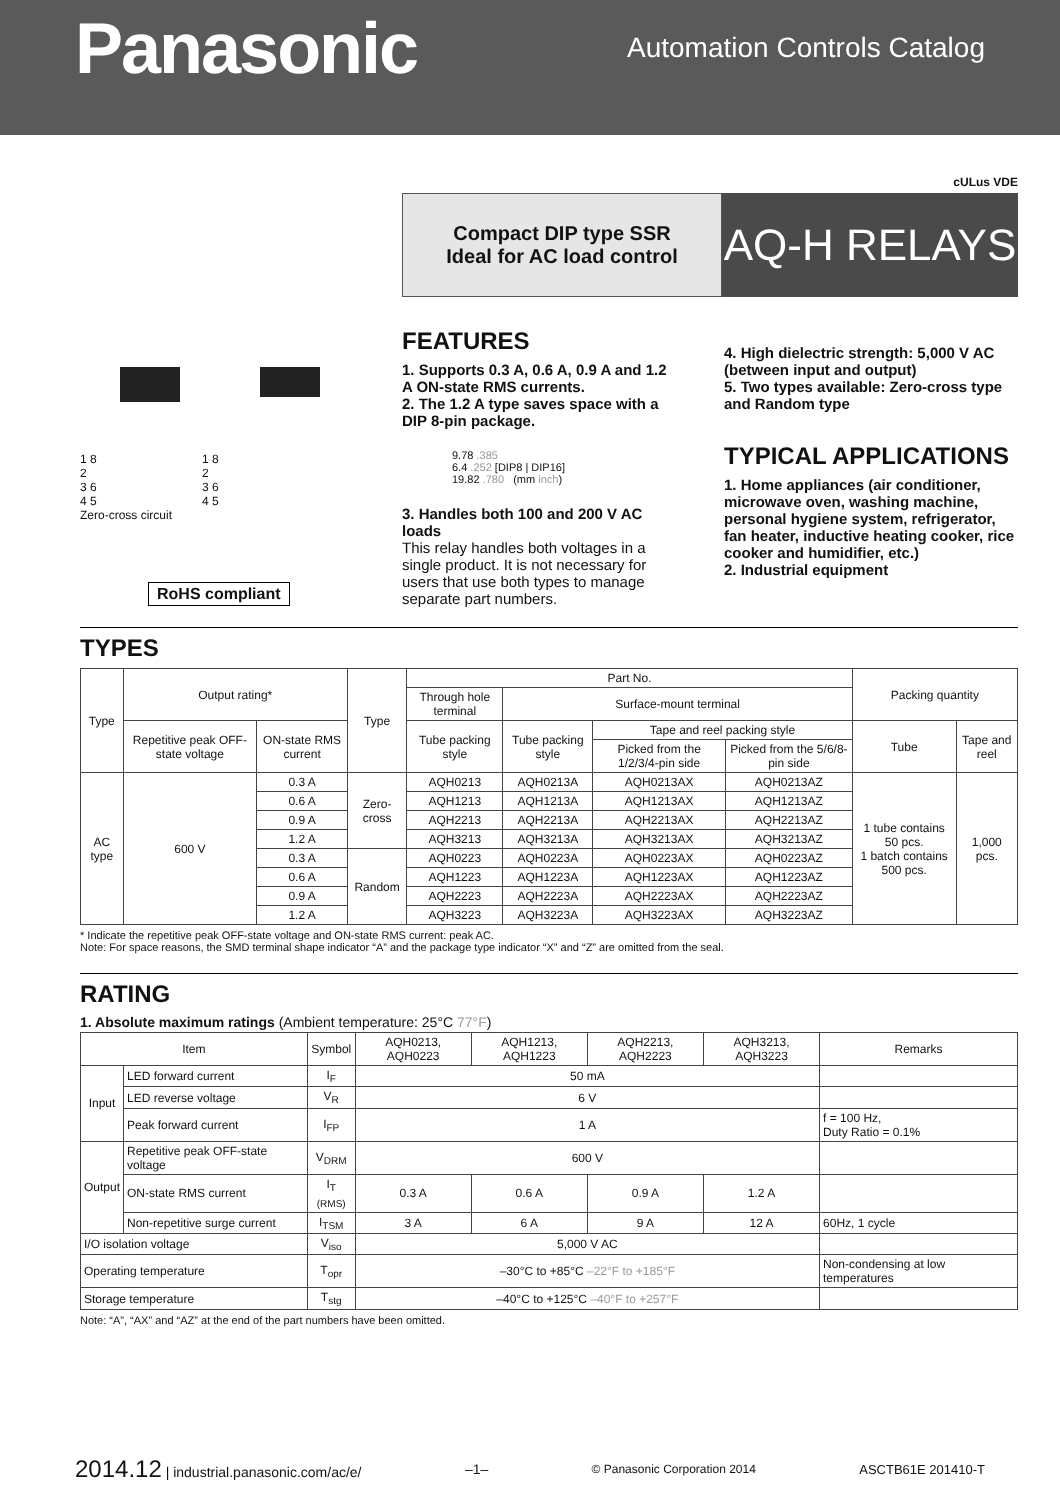Panasonic
Automation Controls Catalog
cULus VDE
Compact DIP type SSR
Ideal for AC load control
AQ-H RELAYS
1 8
2
3 6
4 5
Zero-cross circuit
1 8
2
3 6
4 5
RoHS compliant
FEATURES
1. Supports 0.3 A, 0.6 A, 0.9 A and 1.2 A ON-state RMS currents.
2. The 1.2 A type saves space with a DIP 8-pin package.
9.78 .385
6.4 .252 [DIP8 | DIP16]
19.82 .780 (mm inch)
3. Handles both 100 and 200 V AC loads
This relay handles both voltages in a single product. It is not necessary for users that use both types to manage separate part numbers.
4. High dielectric strength: 5,000 V AC (between input and output)
5. Two types available: Zero-cross type and Random type
TYPICAL APPLICATIONS
1. Home appliances (air conditioner, microwave oven, washing machine, personal hygiene system, refrigerator, fan heater, inductive heating cooker, rice cooker and humidifier, etc.)
2. Industrial equipment
TYPES
| Type | Output rating* | | Type | Part No. | | | | Packing quantity | |
| --- | --- | --- | --- | --- | --- | --- | --- | --- | --- |
| | | | | Through hole terminal | Surface-mount terminal | | | | |
| | Repetitive peak OFF-state voltage | ON-state RMS current | | Tube packing style | Tube packing style | Tape and reel packing style | | Tube | Tape and reel |
| | | | | | | Picked from the 1/2/3/4-pin side | Picked from the 5/6/8-pin side | | |
| AC type | 600 V | 0.3 A | Zero-cross | AQH0213 | AQH0213A | AQH0213AX | AQH0213AZ | 1 tube contains 50 pcs. 1 batch contains 500 pcs. | 1,000 pcs. |
| | | 0.6 A | | AQH1213 | AQH1213A | AQH1213AX | AQH1213AZ | | |
| | | 0.9 A | | AQH2213 | AQH2213A | AQH2213AX | AQH2213AZ | | |
| | | 1.2 A | | AQH3213 | AQH3213A | AQH3213AX | AQH3213AZ | | |
| | | 0.3 A | Random | AQH0223 | AQH0223A | AQH0223AX | AQH0223AZ | | |
| | | 0.6 A | | AQH1223 | AQH1223A | AQH1223AX | AQH1223AZ | | |
| | | 0.9 A | | AQH2223 | AQH2223A | AQH2223AX | AQH2223AZ | | |
| | | 1.2 A | | AQH3223 | AQH3223A | AQH3223AX | AQH3223AZ | | |
* Indicate the repetitive peak OFF-state voltage and ON-state RMS current: peak AC.
Note: For space reasons, the SMD terminal shape indicator “A” and the package type indicator “X” and “Z” are omitted from the seal.
RATING
1. Absolute maximum ratings (Ambient temperature: 25°C 77°F)
| Item | | Symbol | AQH0213, AQH0223 | AQH1213, AQH1223 | AQH2213, AQH2223 | AQH3213, AQH3223 | Remarks |
| --- | --- | --- | --- | --- | --- | --- | --- |
| Input | LED forward current | I<sub>F</sub> | 50 mA | | | | |
| | LED reverse voltage | V<sub>R</sub> | 6 V | | | | |
| | Peak forward current | I<sub>FP</sub> | 1 A | | | | f = 100 Hz, Duty Ratio = 0.1% |
| Output | Repetitive peak OFF-state voltage | V<sub>DRM</sub> | 600 V | | | | |
| | ON-state RMS current | I<sub>T (RMS)</sub> | 0.3 A | 0.6 A | 0.9 A | 1.2 A | |
| | Non-repetitive surge current | I<sub>TSM</sub> | 3 A | 6 A | 9 A | 12 A | 60Hz, 1 cycle |
| I/O isolation voltage | | V<sub>iso</sub> | 5,000 V AC | | | | |
| Operating temperature | | T<sub>opr</sub> | –30°C to +85°C –22°F to +185°F | | | | Non-condensing at low temperatures |
| Storage temperature | | T<sub>stg</sub> | –40°C to +125°C –40°F to +257°F | | | | |
Note: “A”, “AX” and “AZ” at the end of the part numbers have been omitted.
2014.12 | industrial.panasonic.com/ac/e/ –1– © Panasonic Corporation 2014 ASCTB61E 201410-T